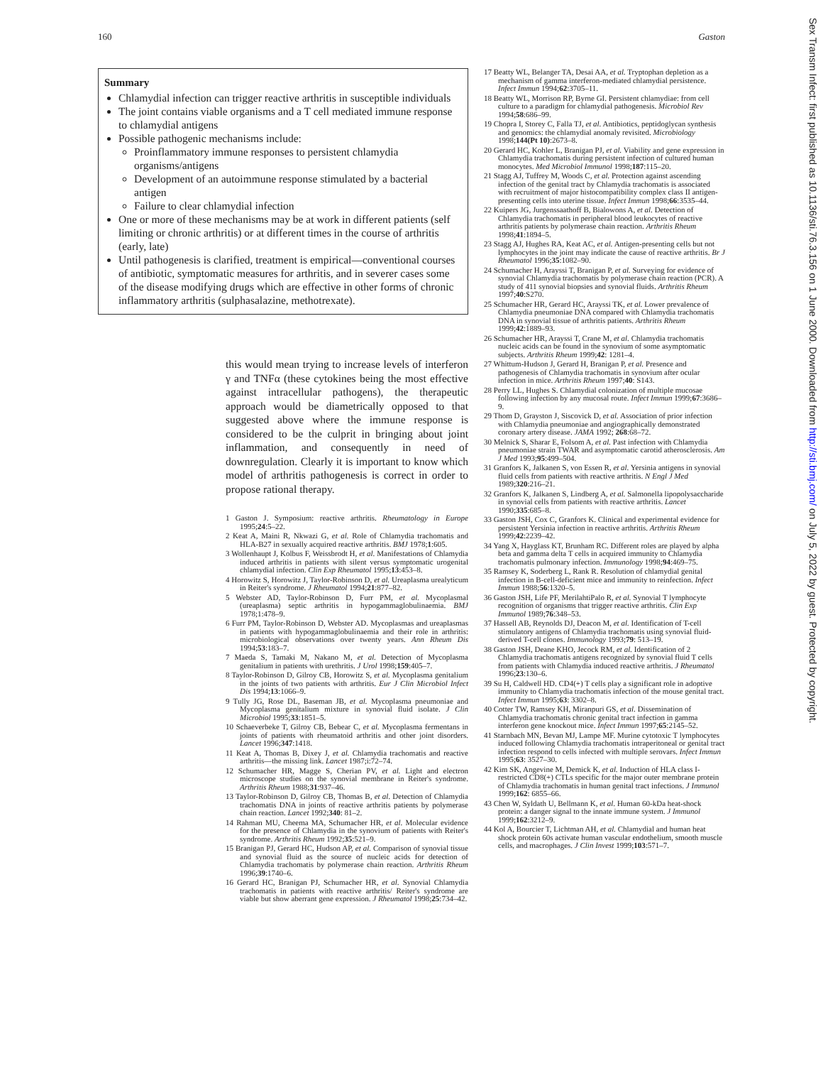160 Gaston
Summary
Chlamydial infection can trigger reactive arthritis in susceptible individuals
The joint contains viable organisms and a T cell mediated immune response to chlamydial antigens
Possible pathogenic mechanisms include:
Proinflammatory immune responses to persistent chlamydia organisms/antigens
Development of an autoimmune response stimulated by a bacterial antigen
Failure to clear chlamydial infection
One or more of these mechanisms may be at work in different patients (self limiting or chronic arthritis) or at different times in the course of arthritis (early, late)
Until pathogenesis is clarified, treatment is empirical—conventional courses of antibiotic, symptomatic measures for arthritis, and in severer cases some of the disease modifying drugs which are effective in other forms of chronic inflammatory arthritis (sulphasalazine, methotrexate).
this would mean trying to increase levels of interferon γ and TNFα (these cytokines being the most effective against intracellular pathogens), the therapeutic approach would be diametrically opposed to that suggested above where the immune response is considered to be the culprit in bringing about joint inflammation, and consequently in need of downregulation. Clearly it is important to know which model of arthritis pathogenesis is correct in order to propose rational therapy.
1 Gaston J. Symposium: reactive arthritis. Rheumatology in Europe 1995;24:5–22.
2 Keat A, Maini R, Nkwazi G, et al. Role of Chlamydia trachomatis and HLA-B27 in sexually acquired reactive arthritis. BMJ 1978;1:605.
3 Wollenhaupt J, Kolbus F, Weissbrodt H, et al. Manifestations of Chlamydia induced arthritis in patients with silent versus symptomatic urogenital chlamydial infection. Clin Exp Rheumatol 1995;13:453–8.
4 Horowitz S, Horowitz J, Taylor-Robinson D, et al. Ureaplasma urealyticum in Reiter's syndrome. J Rheumatol 1994;21:877–82.
5 Webster AD, Taylor-Robinson D, Furr PM, et al. Mycoplasmal (ureaplasma) septic arthritis in hypogammaglobulinaemia. BMJ 1978;1:478–9.
6 Furr PM, Taylor-Robinson D, Webster AD. Mycoplasmas and ureaplasmas in patients with hypogammaglobulinaemia and their role in arthritis: microbiological observations over twenty years. Ann Rheum Dis 1994;53:183–7.
7 Maeda S, Tamaki M, Nakano M, et al. Detection of Mycoplasma genitalium in patients with urethritis. J Urol 1998;159:405–7.
8 Taylor-Robinson D, Gilroy CB, Horowitz S, et al. Mycoplasma genitalium in the joints of two patients with arthritis. Eur J Clin Microbiol Infect Dis 1994;13:1066–9.
9 Tully JG, Rose DL, Baseman JB, et al. Mycoplasma pneumoniae and Mycoplasma genitalium mixture in synovial fluid isolate. J Clin Microbiol 1995;33:1851–5.
10 Schaeverbeke T, Gilroy CB, Bebear C, et al. Mycoplasma fermentans in joints of patients with rheumatoid arthritis and other joint disorders. Lancet 1996;347:1418.
11 Keat A, Thomas B, Dixey J, et al. Chlamydia trachomatis and reactive arthritis—the missing link. Lancet 1987;i:72–74.
12 Schumacher HR, Magge S, Cherian PV, et al. Light and electron microscope studies on the synovial membrane in Reiter's syndrome. Arthritis Rheum 1988;31:937–46.
13 Taylor-Robinson D, Gilroy CB, Thomas B, et al. Detection of Chlamydia trachomatis DNA in joints of reactive arthritis patients by polymerase chain reaction. Lancet 1992;340: 81–2.
14 Rahman MU, Cheema MA, Schumacher HR, et al. Molecular evidence for the presence of Chlamydia in the synovium of patients with Reiter's syndrome. Arthritis Rheum 1992;35:521–9.
15 Branigan PJ, Gerard HC, Hudson AP, et al. Comparison of synovial tissue and synovial fluid as the source of nucleic acids for detection of Chlamydia trachomatis by polymerase chain reaction. Arthritis Rheum 1996;39:1740–6.
16 Gerard HC, Branigan PJ, Schumacher HR, et al. Synovial Chlamydia trachomatis in patients with reactive arthritis/ Reiter's syndrome are viable but show aberrant gene expression. J Rheumatol 1998;25:734–42.
17 Beatty WL, Belanger TA, Desai AA, et al. Tryptophan depletion as a mechanism of gamma interferon-mediated chlamydial persistence. Infect Immun 1994;62:3705–11.
18 Beatty WL, Morrison RP, Byrne GI. Persistent chlamydiae: from cell culture to a paradigm for chlamydial pathogenesis. Microbiol Rev 1994;58:686–99.
19 Chopra I, Storey C, Falla TJ, et al. Antibiotics, peptidoglycan synthesis and genomics: the chlamydial anomaly revisited. Microbiology 1998;144(Pt 10):2673–8.
20 Gerard HC, Kohler L, Branigan PJ, et al. Viability and gene expression in Chlamydia trachomatis during persistent infection of cultured human monocytes. Med Microbiol Immunol 1998;187:115–20.
21 Stagg AJ, Tuffrey M, Woods C, et al. Protection against ascending infection of the genital tract by Chlamydia trachomatis is associated with recruitment of major histocompatibility complex class II antigen-presenting cells into uterine tissue. Infect Immun 1998;66:3535–44.
22 Kuipers JG, Jurgenssaathoff B, Bialowons A, et al. Detection of Chlamydia trachomatis in peripheral blood leukocytes of reactive arthritis patients by polymerase chain reaction. Arthritis Rheum 1998;41:1894–5.
23 Stagg AJ, Hughes RA, Keat AC, et al. Antigen-presenting cells but not lymphocytes in the joint may indicate the cause of reactive arthritis. Br J Rheumatol 1996;35:1082–90.
24 Schumacher H, Arayssi T, Branigan P, et al. Surveying for evidence of synovial Chlamydia trachomatis by polymerase chain reaction (PCR). A study of 411 synovial biopsies and synovial fluids. Arthritis Rheum 1997;40:S270.
25 Schumacher HR, Gerard HC, Arayssi TK, et al. Lower prevalence of Chlamydia pneumoniae DNA compared with Chlamydia trachomatis DNA in synovial tissue of arthritis patients. Arthritis Rheum 1999;42:1889–93.
26 Schumacher HR, Arayssi T, Crane M, et al. Chlamydia trachomatis nucleic acids can be found in the synovium of some asymptomatic subjects. Arthritis Rheum 1999;42: 1281–4.
27 Whittum-Hudson J, Gerard H, Branigan P, et al. Presence and pathogenesis of Chlamydia trachomatis in synovium after ocular infection in mice. Arthritis Rheum 1997;40: S143.
28 Perry LL, Hughes S. Chlamydial colonization of multiple mucosae following infection by any mucosal route. Infect Immun 1999;67:3686–9.
29 Thom D, Grayston J, Siscovick D, et al. Association of prior infection with Chlamydia pneumoniae and angiographically demonstrated coronary artery disease. JAMA 1992; 268:68–72.
30 Melnick S, Sharar E, Folsom A, et al. Past infection with Chlamydia pneumoniae strain TWAR and asymptomatic carotid atherosclerosis. Am J Med 1993;95:499–504.
31 Granfors K, Jalkanen S, von Essen R, et al. Yersinia antigens in synovial fluid cells from patients with reactive arthritis. N Engl J Med 1989;320:216–21.
32 Granfors K, Jalkanen S, Lindberg A, et al. Salmonella lipopolysaccharide in synovial cells from patients with reactive arthritis. Lancet 1990;335:685–8.
33 Gaston JSH, Cox C, Granfors K. Clinical and experimental evidence for persistent Yersinia infection in reactive arthritis. Arthritis Rheum 1999;42:2239–42.
34 Yang X, Hayglass KT, Brunham RC. Different roles are played by alpha beta and gamma delta T cells in acquired immunity to Chlamydia trachomatis pulmonary infection. Immunology 1998;94:469–75.
35 Ramsey K, Soderberg L, Rank R. Resolution of chlamydial genital infection in B-cell-deficient mice and immunity to reinfection. Infect Immun 1988;56:1320–5.
36 Gaston JSH, Life PF, MerilahtiPalo R, et al. Synovial T lymphocyte recognition of organisms that trigger reactive arthritis. Clin Exp Immunol 1989;76:348–53.
37 Hassell AB, Reynolds DJ, Deacon M, et al. Identification of T-cell stimulatory antigens of Chlamydia trachomatis using synovial fluid-derived T-cell clones. Immunology 1993;79: 513–19.
38 Gaston JSH, Deane KHO, Jecock RM, et al. Identification of 2 Chlamydia trachomatis antigens recognized by synovial fluid T cells from patients with Chlamydia induced reactive arthritis. J Rheumatol 1996;23:130–6.
39 Su H, Caldwell HD. CD4(+) T cells play a significant role in adoptive immunity to Chlamydia trachomatis infection of the mouse genital tract. Infect Immun 1995;63: 3302–8.
40 Cotter TW, Ramsey KH, Miranpuri GS, et al. Dissemination of Chlamydia trachomatis chronic genital tract infection in gamma interferon gene knockout mice. Infect Immun 1997;65:2145–52.
41 Starnbach MN, Bevan MJ, Lampe MF. Murine cytotoxic T lymphocytes induced following Chlamydia trachomatis intraperitoneal or genital tract infection respond to cells infected with multiple serovars. Infect Immun 1995;63: 3527–30.
42 Kim SK, Angevine M, Demick K, et al. Induction of HLA class I-restricted CD8(+) CTLs specific for the major outer membrane protein of Chlamydia trachomatis in human genital tract infections. J Immunol 1999;162: 6855–66.
43 Chen W, Syldath U, Bellmann K, et al. Human 60-kDa heat-shock protein: a danger signal to the innate immune system. J Immunol 1999;162:3212–9.
44 Kol A, Bourcier T, Lichtman AH, et al. Chlamydial and human heat shock protein 60s activate human vascular endothelium, smooth muscle cells, and macrophages. J Clin Invest 1999;103:571–7.
Sex Transm Infect: first published as 10.1136/sti.76.3.156 on 1 June 2000. Downloaded from http://sti.bmj.com/ on July 5, 2022 by guest. Protected by copyright.